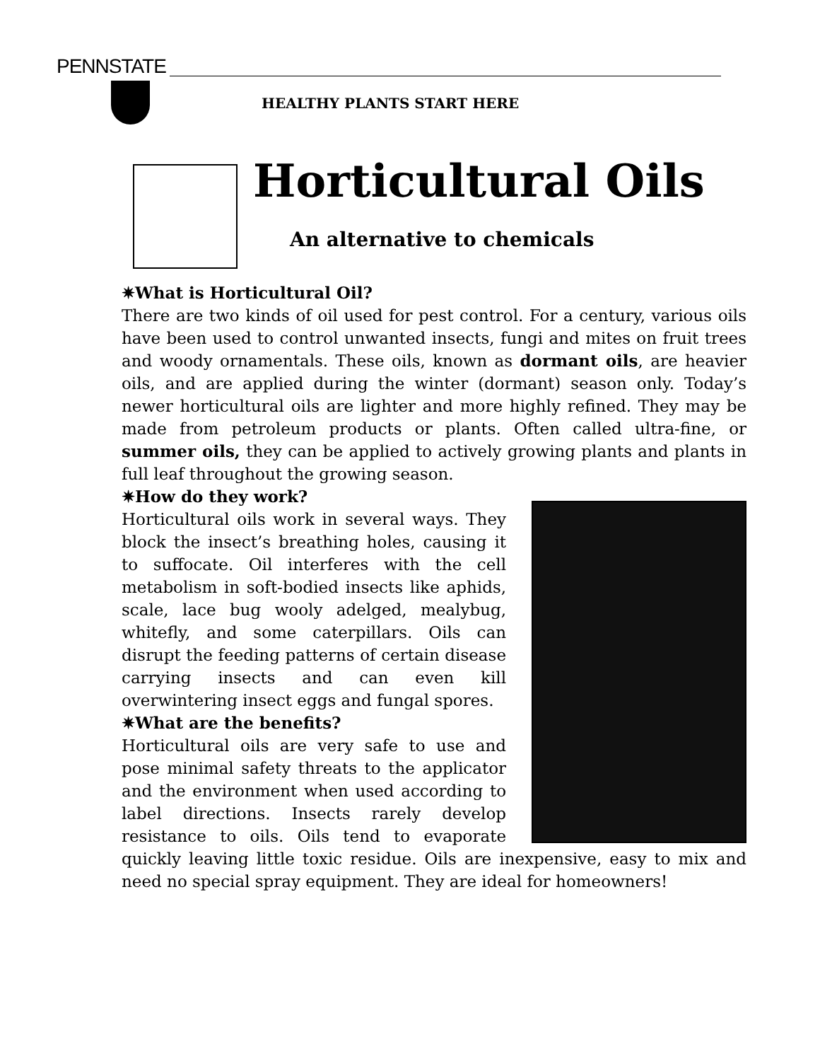PENNSTATE
HEALTHY PLANTS START HERE
Horticultural Oils
An alternative to chemicals
✷What is Horticultural Oil?
There are two kinds of oil used for pest control. For a century, various oils have been used to control unwanted insects, fungi and mites on fruit trees and woody ornamentals. These oils, known as dormant oils, are heavier oils, and are applied during the winter (dormant) season only. Today’s newer horticultural oils are lighter and more highly refined. They may be made from petroleum products or plants. Often called ultra-fine, or summer oils, they can be applied to actively growing plants and plants in full leaf throughout the growing season.
✷How do they work?
Horticultural oils work in several ways. They block the insect’s breathing holes, causing it to suffocate. Oil interferes with the cell metabolism in soft-bodied insects like aphids, scale, lace bug wooly adelged, mealybug, whitefly, and some caterpillars. Oils can disrupt the feeding patterns of certain disease carrying insects and can even kill overwintering insect eggs and fungal spores.
✷What are the benefits?
Horticultural oils are very safe to use and pose minimal safety threats to the applicator and the environment when used according to label directions. Insects rarely develop resistance to oils. Oils tend to evaporate quickly leaving little toxic residue. Oils are inexpensive, easy to mix and need no special spray equipment. They are ideal for homeowners!